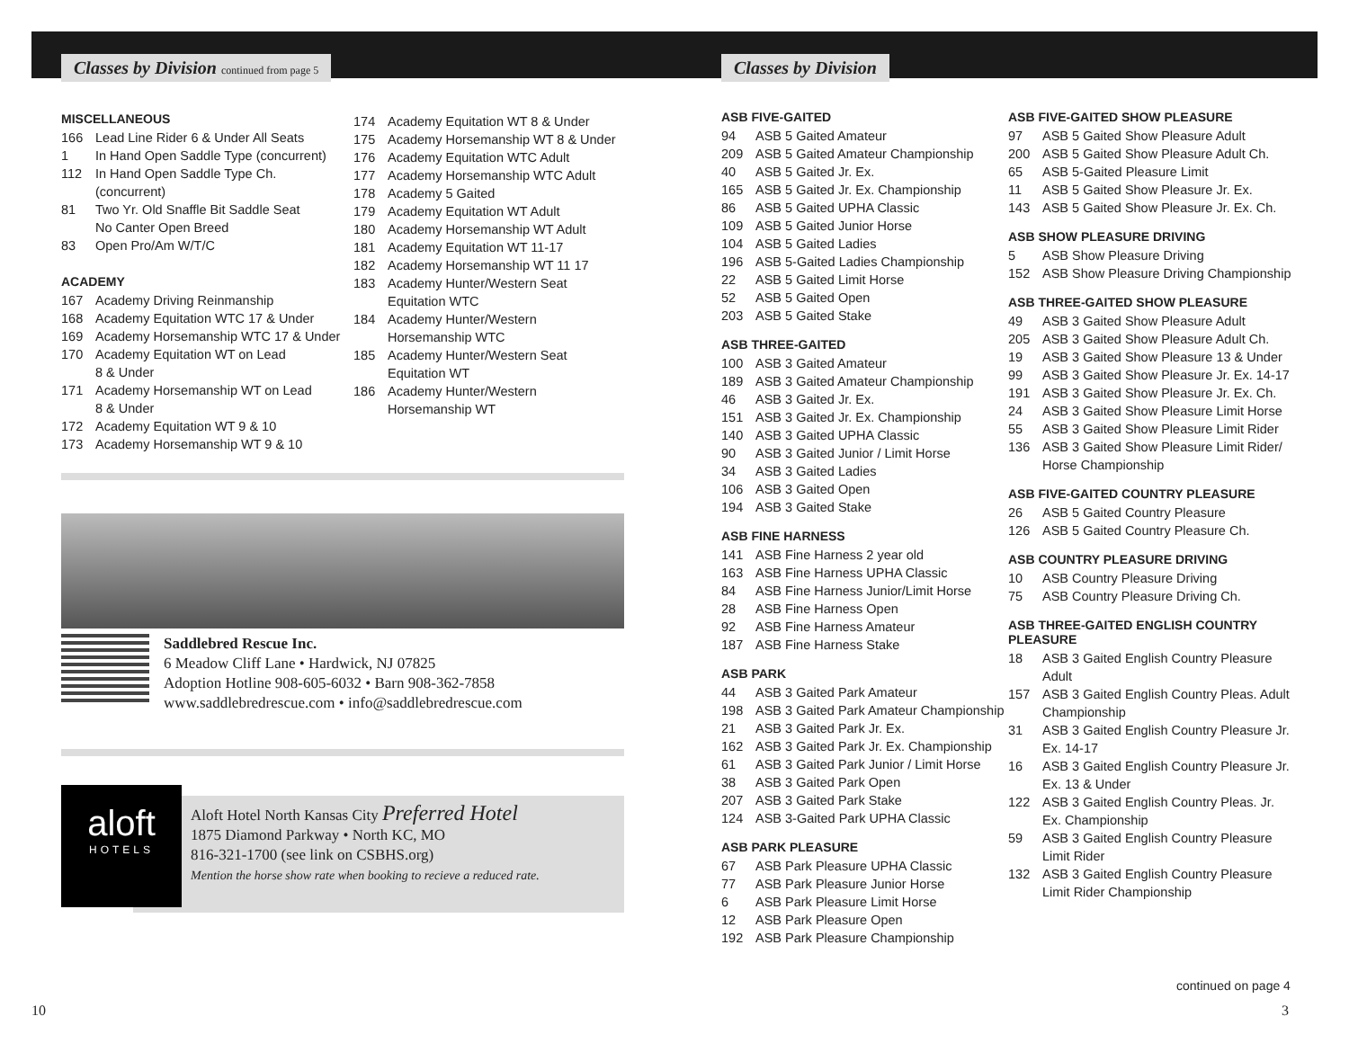Classes by Division continued from page 5
Classes by Division
MISCELLANEOUS
166 Lead Line Rider 6 & Under All Seats
1 In Hand Open Saddle Type (concurrent)
112 In Hand Open Saddle Type Ch. (concurrent)
81 Two Yr. Old Snaffle Bit Saddle Seat
No Canter Open Breed
83 Open Pro/Am W/T/C
ACADEMY
167 Academy Driving Reinmanship
168 Academy Equitation WTC 17 & Under
169 Academy Horsemanship WTC 17 & Under
170 Academy Equitation WT on Lead
8 & Under
171 Academy Horsemanship WT on Lead
8 & Under
172 Academy Equitation WT 9 & 10
173 Academy Horsemanship WT 9 & 10
174 Academy Equitation WT 8 & Under
175 Academy Horsemanship WT 8 & Under
176 Academy Equitation WTC Adult
177 Academy Horsemanship WTC Adult
178 Academy 5 Gaited
179 Academy Equitation WT Adult
180 Academy Horsemanship WT Adult
181 Academy Equitation WT 11-17
182 Academy Horsemanship WT 11 17
183 Academy Hunter/Western Seat Equitation WTC
184 Academy Hunter/Western Horsemanship WTC
185 Academy Hunter/Western Seat Equitation WT
186 Academy Hunter/Western Horsemanship WT
Saddlebred Rescue Inc.
6 Meadow Cliff Lane • Hardwick, NJ 07825
Adoption Hotline 908-605-6032 • Barn 908-362-7858
www.saddlebredrescue.com • info@saddlebredrescue.com
aloft
HOTELS
Aloft Hotel North Kansas City Preferred Hotel
1875 Diamond Parkway • North KC, MO
816-321-1700 (see link on CSBHS.org)
Mention the horse show rate when booking to recieve a reduced rate.
ASB FIVE-GAITED
94 ASB 5 Gaited Amateur
209 ASB 5 Gaited Amateur Championship
40 ASB 5 Gaited Jr. Ex.
165 ASB 5 Gaited Jr. Ex. Championship
86 ASB 5 Gaited UPHA Classic
109 ASB 5 Gaited Junior Horse
104 ASB 5 Gaited Ladies
196 ASB 5-Gaited Ladies Championship
22 ASB 5 Gaited Limit Horse
52 ASB 5 Gaited Open
203 ASB 5 Gaited Stake
ASB THREE-GAITED
100 ASB 3 Gaited Amateur
189 ASB 3 Gaited Amateur Championship
46 ASB 3 Gaited Jr. Ex.
151 ASB 3 Gaited Jr. Ex. Championship
140 ASB 3 Gaited UPHA Classic
90 ASB 3 Gaited Junior / Limit Horse
34 ASB 3 Gaited Ladies
106 ASB 3 Gaited Open
194 ASB 3 Gaited Stake
ASB FINE HARNESS
141 ASB Fine Harness 2 year old
163 ASB Fine Harness UPHA Classic
84 ASB Fine Harness Junior/Limit Horse
28 ASB Fine Harness Open
92 ASB Fine Harness Amateur
187 ASB Fine Harness Stake
ASB PARK
44 ASB 3 Gaited Park Amateur
198 ASB 3 Gaited Park Amateur Championship
21 ASB 3 Gaited Park Jr. Ex.
162 ASB 3 Gaited Park Jr. Ex. Championship
61 ASB 3 Gaited Park Junior / Limit Horse
38 ASB 3 Gaited Park Open
207 ASB 3 Gaited Park Stake
124 ASB 3-Gaited Park UPHA Classic
ASB PARK PLEASURE
67 ASB Park Pleasure UPHA Classic
77 ASB Park Pleasure Junior Horse
6 ASB Park Pleasure Limit Horse
12 ASB Park Pleasure Open
192 ASB Park Pleasure Championship
ASB FIVE-GAITED SHOW PLEASURE
97 ASB 5 Gaited Show Pleasure Adult
200 ASB 5 Gaited Show Pleasure Adult Ch.
65 ASB 5-Gaited Pleasure Limit
11 ASB 5 Gaited Show Pleasure Jr. Ex.
143 ASB 5 Gaited Show Pleasure Jr. Ex. Ch.
ASB SHOW PLEASURE DRIVING
5 ASB Show Pleasure Driving
152 ASB Show Pleasure Driving Championship
ASB THREE-GAITED SHOW PLEASURE
49 ASB 3 Gaited Show Pleasure Adult
205 ASB 3 Gaited Show Pleasure Adult Ch.
19 ASB 3 Gaited Show Pleasure 13 & Under
99 ASB 3 Gaited Show Pleasure Jr. Ex. 14-17
191 ASB 3 Gaited Show Pleasure Jr. Ex. Ch.
24 ASB 3 Gaited Show Pleasure Limit Horse
55 ASB 3 Gaited Show Pleasure Limit Rider
136 ASB 3 Gaited Show Pleasure Limit Rider/ Horse Championship
ASB FIVE-GAITED COUNTRY PLEASURE
26 ASB 5 Gaited Country Pleasure
126 ASB 5 Gaited Country Pleasure Ch.
ASB COUNTRY PLEASURE DRIVING
10 ASB Country Pleasure Driving
75 ASB Country Pleasure Driving Ch.
ASB THREE-GAITED ENGLISH COUNTRY PLEASURE
18 ASB 3 Gaited English Country Pleasure Adult
157 ASB 3 Gaited English Country Pleas. Adult Championship
31 ASB 3 Gaited English Country Pleasure Jr. Ex. 14-17
16 ASB 3 Gaited English Country Pleasure Jr. Ex. 13 & Under
122 ASB 3 Gaited English Country Pleas. Jr. Ex. Championship
59 ASB 3 Gaited English Country Pleasure Limit Rider
132 ASB 3 Gaited English Country Pleasure Limit Rider Championship
continued on page 4
10 3